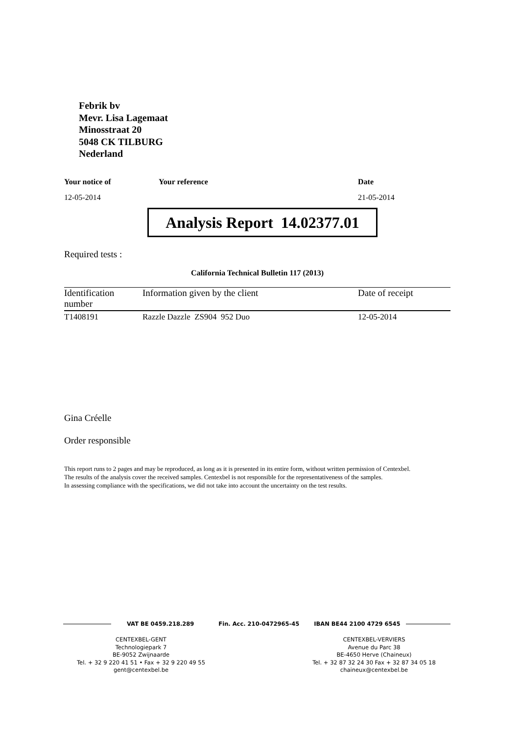Febrik bv
Mevr. Lisa Lagemaat
Minosstraat 20
5048 CK TILBURG
Nederland
Your notice of Your reference Date
12-05-2014 21-05-2014
Analysis Report 14.02377.01
Required tests :
California Technical Bulletin 117 (2013)
| Identification number | Information given by the client | Date of receipt |
| --- | --- | --- |
| T1408191 | Razzle Dazzle ZS904 952 Duo | 12-05-2014 |
Gina Créelle
Order responsible
This report runs to 2 pages and may be reproduced, as long as it is presented in its entire form, without written permission of Centexbel.
The results of the analysis cover the received samples. Centexbel is not responsible for the representativeness of the samples.
In assessing compliance with the specifications, we did not take into account the uncertainty on the test results.
VAT BE 0459.218.289 Fin. Acc. 210-0472965-45 IBAN BE44 2100 4729 6545
CENTEXBEL-GENT
Technologiepark 7
BE-9052 Zwijnaarde
Tel. + 32 9 220 41 51 • Fax + 32 9 220 49 55
gent@centexbel.be
CENTEXBEL-VERVIERS
Avenue du Parc 38
BE-4650 Herve (Chaineux)
Tel. + 32 87 32 24 30 Fax + 32 87 34 05 18
chaineux@centexbel.be